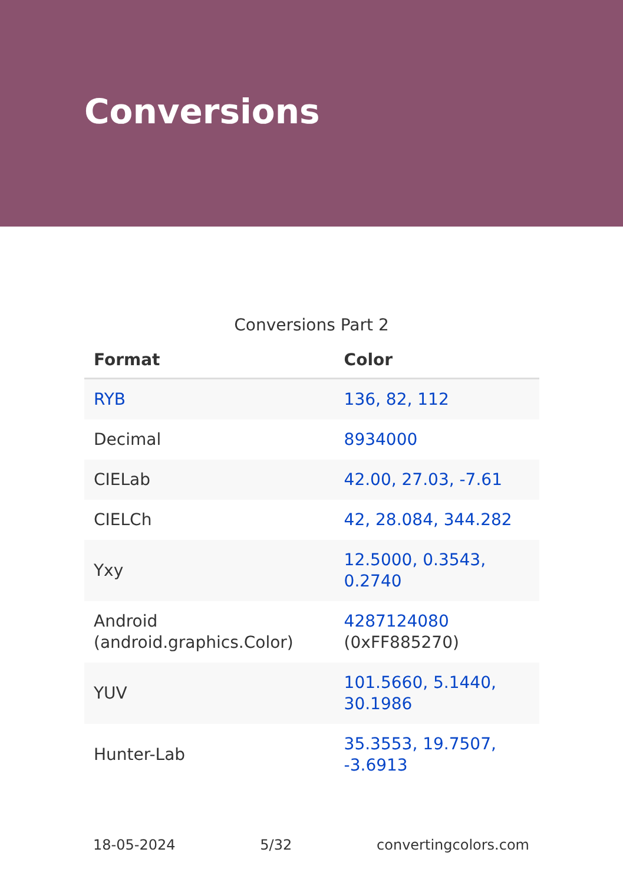Conversions
Conversions Part 2
| Format | Color |
| --- | --- |
| RYB | 136, 82, 112 |
| Decimal | 8934000 |
| CIELab | 42.00, 27.03, -7.61 |
| CIELCh | 42, 28.084, 344.282 |
| Yxy | 12.5000, 0.3543, 0.2740 |
| Android (android.graphics.Color) | 4287124080 (0xFF885270) |
| YUV | 101.5660, 5.1440, 30.1986 |
| Hunter-Lab | 35.3553, 19.7507, -3.6913 |
18-05-2024 5/32 convertingcolors.com